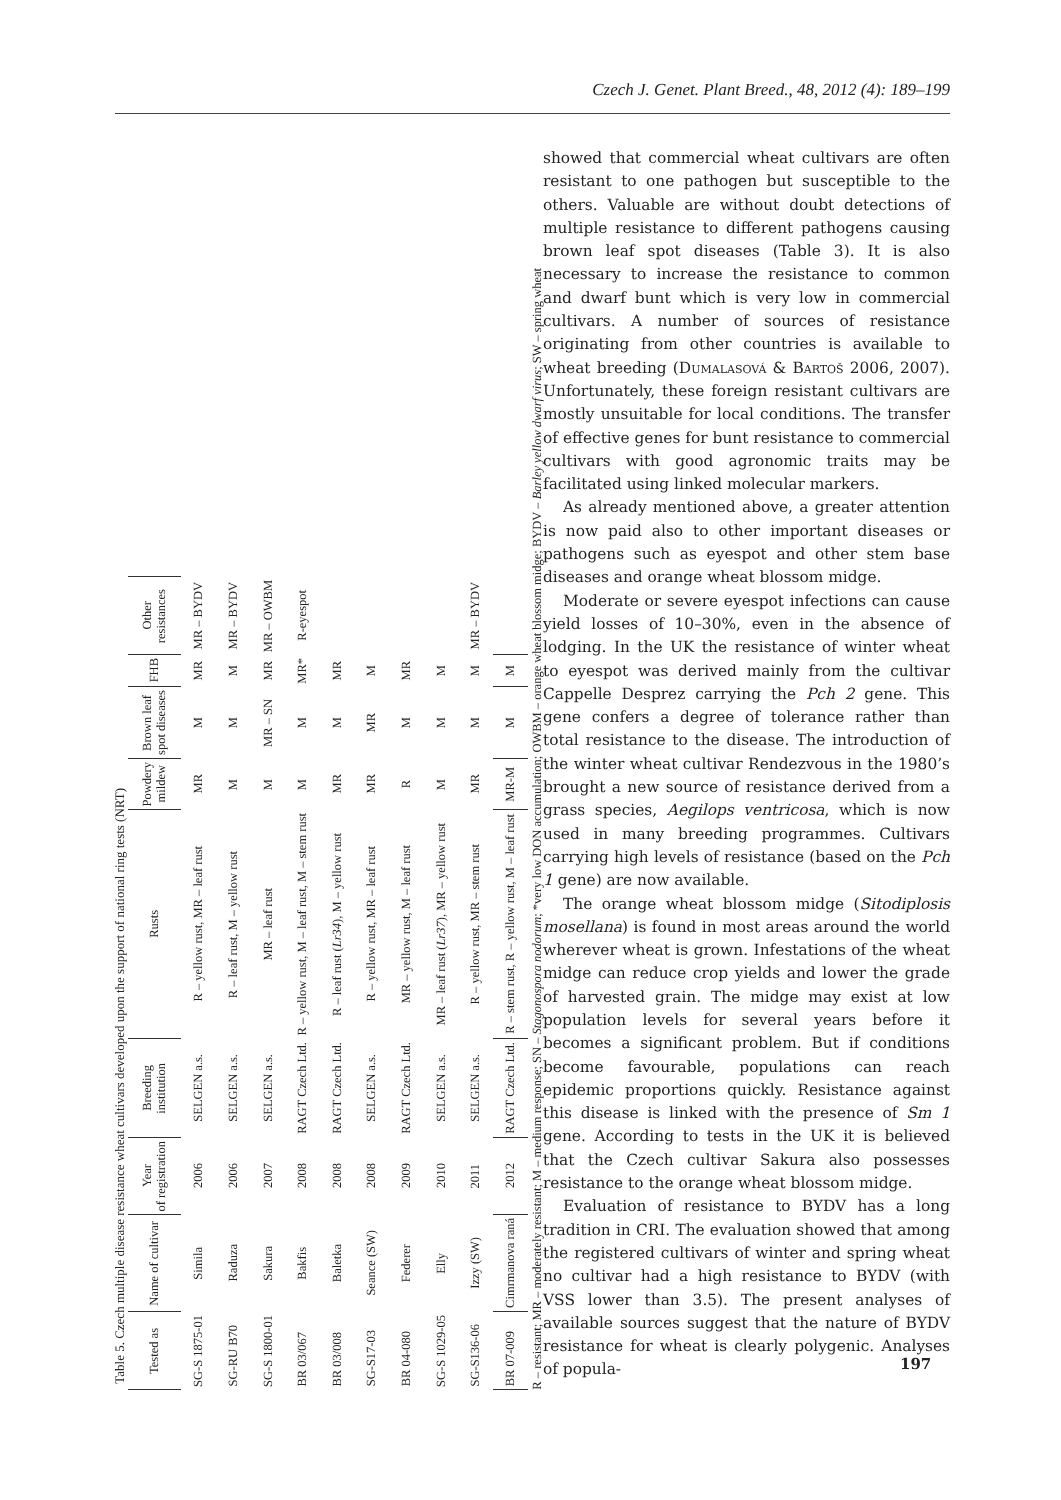Czech J. Genet. Plant Breed., 48, 2012 (4): 189–199
Table 5. Czech multiple disease resistance wheat cultivars developed upon the support of national ring tests (NRT)
| Tested as | Name of cultivar | Year of registration | Breeding institution | Rusts | Powdery mildew | Brown leaf spot diseases | FHB | Other resistances |
| --- | --- | --- | --- | --- | --- | --- | --- | --- |
| SG-S 1875-01 | Simila | 2006 | SELGEN a.s. | R – yellow rust, MR – leaf rust | MR | M | MR | MR – BYDV |
| SG-RU B70 | Raduza | 2006 | SELGEN a.s. | R – leaf rust, M – yellow rust | M | M | M | MR – BYDV |
| SG-S 1800-01 | Sakura | 2007 | SELGEN a.s. | MR – leaf rust | M | MR – SN | MR | MR – OWBM |
| BR 03/067 | Bakfis | 2008 | RAGT Czech Ltd. | R – yellow rust, M – leaf rust, M – stem rust | M | M | MR* | R-eyespot |
| BR 03/008 | Baletka | 2008 | RAGT Czech Ltd. | R – leaf rust ( Lr34 ), M – yellow rust | MR | M | MR | |
| SG-S17-03 | Seance (SW) | 2008 | SELGEN a.s. | R – yellow rust, MR – leaf rust | MR | MR | M | |
| BR 04-080 | Federer | 2009 | RAGT Czech Ltd. | MR – yellow rust, M – leaf rust | R | M | MR | |
| SG-S 1029-05 | Elly | 2010 | SELGEN a.s. | MR – leaf rust ( Lr37 ), MR – yellow rust | M | M | M | |
| SG-S136-06 | Izzy (SW) | 2011 | SELGEN a.s. | R – yellow rust, MR – stem rust | MR | M | M | MR – BYDV |
| BR 07-009 | Cimrmanova raná | 2012 | RAGT Czech Ltd. | R – stem rust, R – yellow rust, M – leaf rust | MR-M | M | M | |
R – resistant; MR – moderately resistant; M – medium response; SN – Stagonospora nodorum; *very low DON accumulation; OWBM – orange wheat blossom midge; BYDV – Barley yellow dwarf virus; SW – spring wheat
showed that commercial wheat cultivars are often resistant to one pathogen but susceptible to the others. Valuable are without doubt detections of multiple resistance to different pathogens causing brown leaf spot diseases (Table 3). It is also necessary to increase the resistance to common and dwarf bunt which is very low in commercial cultivars. A number of sources of resistance originating from other countries is available to wheat breeding (Dumalasová & Bartoš 2006, 2007). Unfortunately, these foreign resistant cultivars are mostly unsuitable for local conditions. The transfer of effective genes for bunt resistance to commercial cultivars with good agronomic traits may be facilitated using linked molecular markers.
As already mentioned above, a greater attention is now paid also to other important diseases or pathogens such as eyespot and other stem base diseases and orange wheat blossom midge.
Moderate or severe eyespot infections can cause yield losses of 10–30%, even in the absence of lodging. In the UK the resistance of winter wheat to eyespot was derived mainly from the cultivar Cappelle Desprez carrying the Pch 2 gene. This gene confers a degree of tolerance rather than total resistance to the disease. The introduction of the winter wheat cultivar Rendezvous in the 1980’s brought a new source of resistance derived from a grass species, Aegilops ventricosa, which is now used in many breeding programmes. Cultivars carrying high levels of resistance (based on the Pch 1 gene) are now available.
The orange wheat blossom midge (Sitodiplosis mosellana) is found in most areas around the world wherever wheat is grown. Infestations of the wheat midge can reduce crop yields and lower the grade of harvested grain. The midge may exist at low population levels for several years before it becomes a significant problem. But if conditions become favourable, populations can reach epidemic proportions quickly. Resistance against this disease is linked with the presence of Sm 1 gene. According to tests in the UK it is believed that the Czech cultivar Sakura also possesses resistance to the orange wheat blossom midge.
Evaluation of resistance to BYDV has a long tradition in CRI. The evaluation showed that among the registered cultivars of winter and spring wheat no cultivar had a high resistance to BYDV (with VSS lower than 3.5). The present analyses of available sources suggest that the nature of BYDV resistance for wheat is clearly polygenic. Analyses of popula-
197